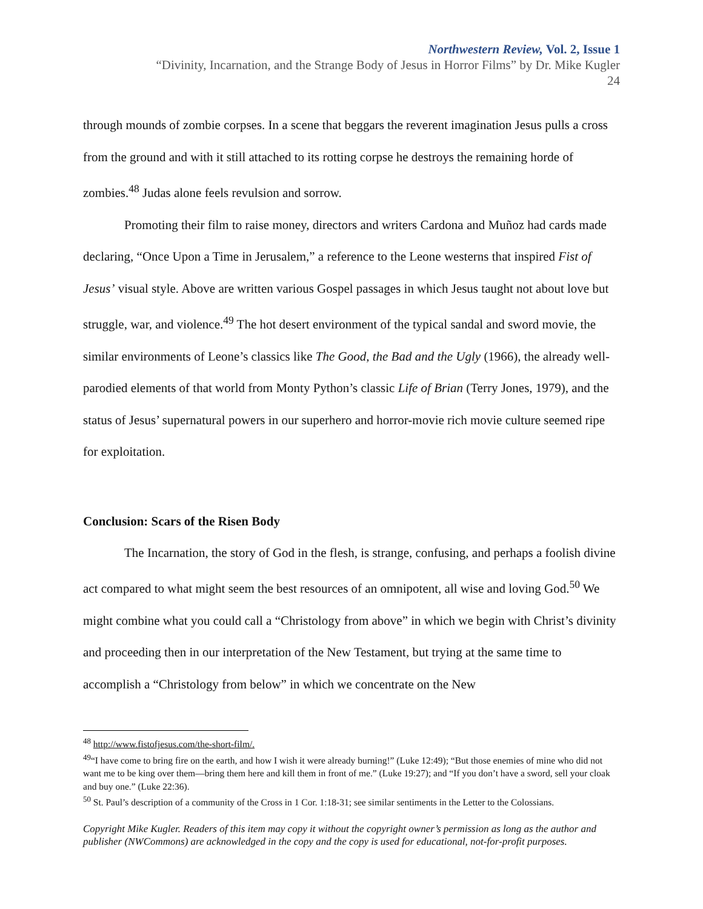Northwestern Review, Vol. 2, Issue 1
“Divinity, Incarnation, and the Strange Body of Jesus in Horror Films” by Dr. Mike Kugler
24
through mounds of zombie corpses. In a scene that beggars the reverent imagination Jesus pulls a cross from the ground and with it still attached to its rotting corpse he destroys the remaining horde of zombies.<sup>48</sup> Judas alone feels revulsion and sorrow.
Promoting their film to raise money, directors and writers Cardona and Muñoz had cards made declaring, “Once Upon a Time in Jerusalem,” a reference to the Leone westerns that inspired Fist of Jesus’ visual style. Above are written various Gospel passages in which Jesus taught not about love but struggle, war, and violence.<sup>49</sup> The hot desert environment of the typical sandal and sword movie, the similar environments of Leone’s classics like The Good, the Bad and the Ugly (1966), the already well-parodied elements of that world from Monty Python’s classic Life of Brian (Terry Jones, 1979), and the status of Jesus’ supernatural powers in our superhero and horror-movie rich movie culture seemed ripe for exploitation.
Conclusion: Scars of the Risen Body
The Incarnation, the story of God in the flesh, is strange, confusing, and perhaps a foolish divine act compared to what might seem the best resources of an omnipotent, all wise and loving God.<sup>50</sup> We might combine what you could call a “Christology from above” in which we begin with Christ’s divinity and proceeding then in our interpretation of the New Testament, but trying at the same time to accomplish a “Christology from below” in which we concentrate on the New
<sup>48</sup> http://www.fistofjesus.com/the-short-film/.
<sup>49</sup> “I have come to bring fire on the earth, and how I wish it were already burning!” (Luke 12:49); “But those enemies of mine who did not want me to be king over them—bring them here and kill them in front of me.” (Luke 19:27); and “If you don’t have a sword, sell your cloak and buy one.” (Luke 22:36).
<sup>50</sup> St. Paul’s description of a community of the Cross in 1 Cor. 1:18-31; see similar sentiments in the Letter to the Colossians.
Copyright Mike Kugler. Readers of this item may copy it without the copyright owner’s permission as long as the author and publisher (NWCommons) are acknowledged in the copy and the copy is used for educational, not-for-profit purposes.